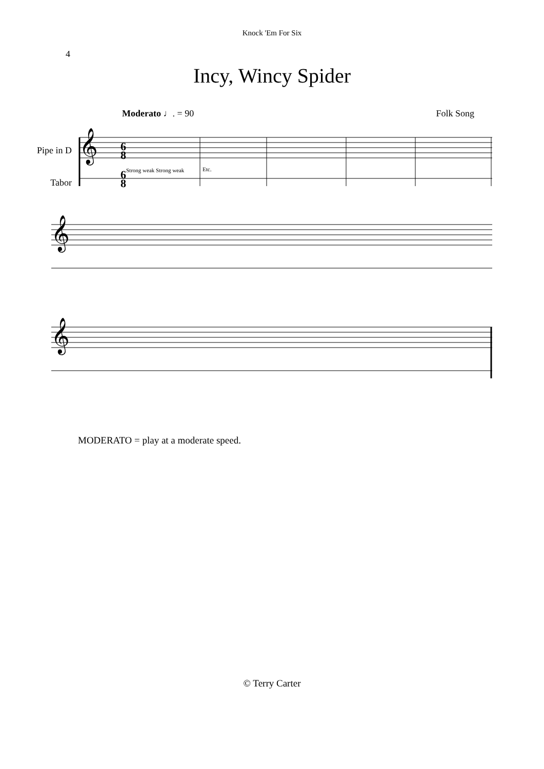Knock 'Em For Six
4
Incy, Wincy Spider
Moderato ♩. = 90 Folk Song
Pipe in D
Tabor
𝄞
6
8
6
8
Strong weak Strong weak
Etc.
𝄞
𝄞
MODERATO = play at a moderate speed.
© Terry Carter